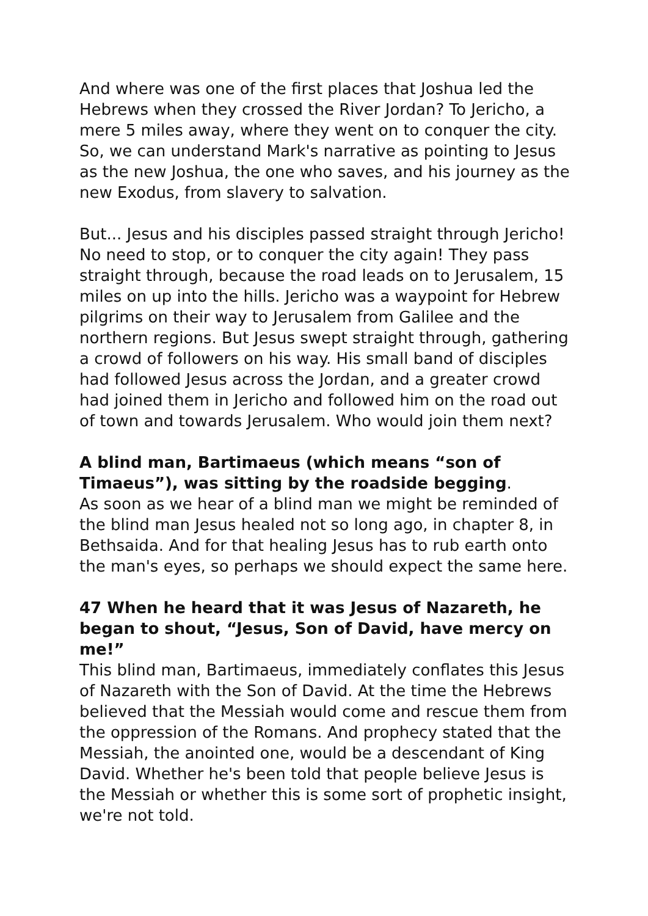And where was one of the first places that Joshua led the Hebrews when they crossed the River Jordan? To Jericho, a mere 5 miles away, where they went on to conquer the city. So, we can understand Mark's narrative as pointing to Jesus as the new Joshua, the one who saves, and his journey as the new Exodus, from slavery to salvation.
But... Jesus and his disciples passed straight through Jericho! No need to stop, or to conquer the city again! They pass straight through, because the road leads on to Jerusalem, 15 miles on up into the hills. Jericho was a waypoint for Hebrew pilgrims on their way to Jerusalem from Galilee and the northern regions. But Jesus swept straight through, gathering a crowd of followers on his way. His small band of disciples had followed Jesus across the Jordan, and a greater crowd had joined them in Jericho and followed him on the road out of town and towards Jerusalem. Who would join them next?
A blind man, Bartimaeus (which means “son of Timaeus”), was sitting by the roadside begging.
As soon as we hear of a blind man we might be reminded of the blind man Jesus healed not so long ago, in chapter 8, in Bethsaida. And for that healing Jesus has to rub earth onto the man's eyes, so perhaps we should expect the same here.
47 When he heard that it was Jesus of Nazareth, he began to shout, “Jesus, Son of David, have mercy on me!”
This blind man, Bartimaeus, immediately conflates this Jesus of Nazareth with the Son of David. At the time the Hebrews believed that the Messiah would come and rescue them from the oppression of the Romans. And prophecy stated that the Messiah, the anointed one, would be a descendant of King David. Whether he's been told that people believe Jesus is the Messiah or whether this is some sort of prophetic insight, we're not told.